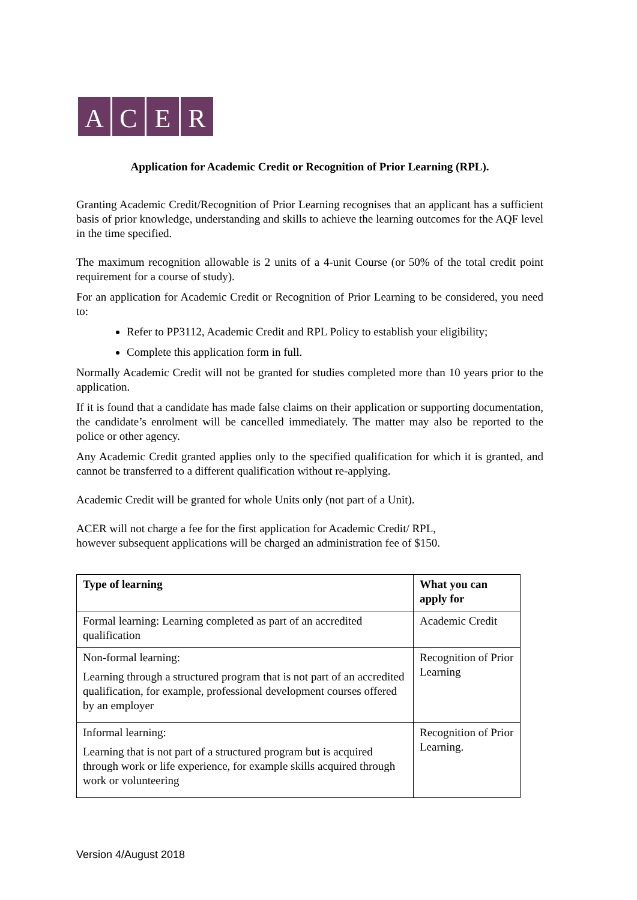ACER
Application for Academic Credit or Recognition of Prior Learning (RPL).
Granting Academic Credit/Recognition of Prior Learning recognises that an applicant has a sufficient basis of prior knowledge, understanding and skills to achieve the learning outcomes for the AQF level in the time specified.
The maximum recognition allowable is 2 units of a 4-unit Course (or 50% of the total credit point requirement for a course of study).
For an application for Academic Credit or Recognition of Prior Learning to be considered, you need to:
Refer to PP3112, Academic Credit and RPL Policy to establish your eligibility;
Complete this application form in full.
Normally Academic Credit will not be granted for studies completed more than 10 years prior to the application.
If it is found that a candidate has made false claims on their application or supporting documentation, the candidate’s enrolment will be cancelled immediately. The matter may also be reported to the police or other agency.
Any Academic Credit granted applies only to the specified qualification for which it is granted, and cannot be transferred to a different qualification without re-applying.
Academic Credit will be granted for whole Units only (not part of a Unit).
ACER will not charge a fee for the first application for Academic Credit/ RPL,
however subsequent applications will be charged an administration fee of $150.
| Type of learning | What you can apply for |
| --- | --- |
| Formal learning: Learning completed as part of an accredited qualification | Academic Credit |
| Non-formal learning: Learning through a structured program that is not part of an accredited qualification, for example, professional development courses offered by an employer | Recognition of Prior Learning |
| Informal learning: Learning that is not part of a structured program but is acquired through work or life experience, for example skills acquired through work or volunteering | Recognition of Prior Learning. |
Version 4/August 2018